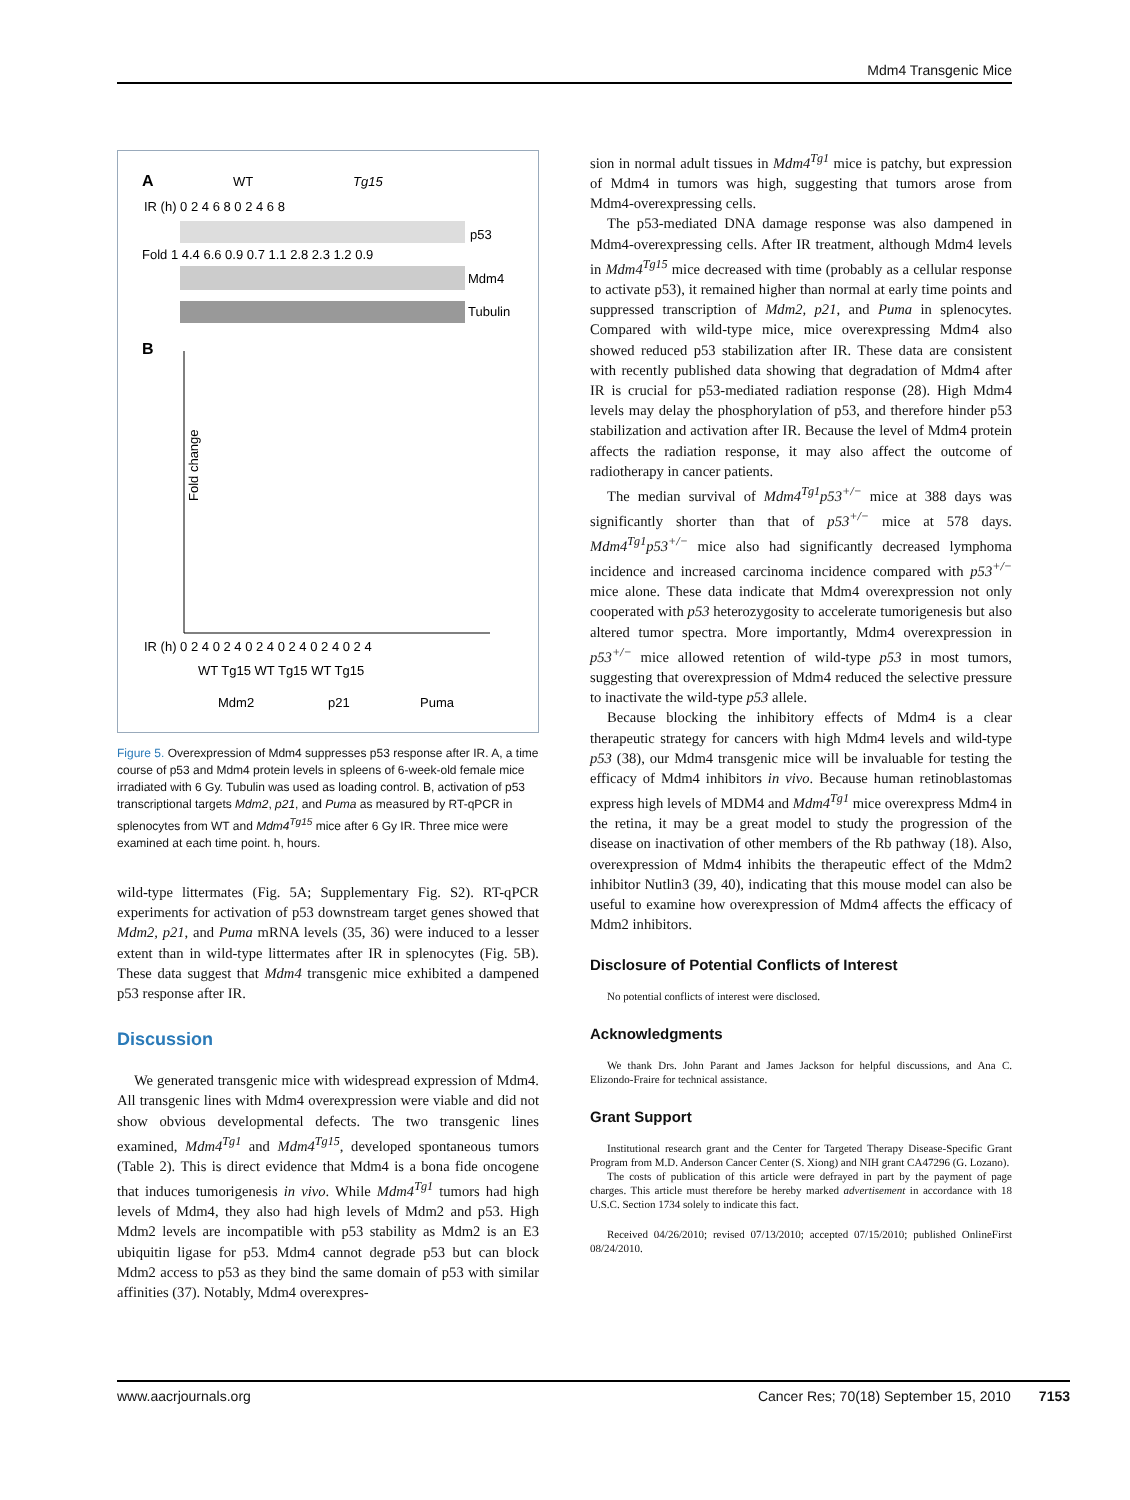Mdm4 Transgenic Mice
A
WT
Tg15
IR (h) 0 2 4 6 8 0 2 4 6 8
p53
Fold 1 4.4 6.6 0.9 0.7 1.1 2.8 2.3 1.2 0.9
Mdm4
Tubulin
B
Fold change
IR (h) 0 2 4 0 2 4 0 2 4 0 2 4 0 2 4 0 2 4
WT Tg15 WT Tg15 WT Tg15
Mdm2
p21
Puma
Figure 5. Overexpression of Mdm4 suppresses p53 response after IR. A, a time course of p53 and Mdm4 protein levels in spleens of 6-week-old female mice irradiated with 6 Gy. Tubulin was used as loading control. B, activation of p53 transcriptional targets Mdm2, p21, and Puma as measured by RT-qPCR in splenocytes from WT and Mdm4<sup>Tg15</sup> mice after 6 Gy IR. Three mice were examined at each time point. h, hours.
wild-type littermates (Fig. 5A; Supplementary Fig. S2). RT-qPCR experiments for activation of p53 downstream target genes showed that Mdm2, p21, and Puma mRNA levels (35, 36) were induced to a lesser extent than in wild-type littermates after IR in splenocytes (Fig. 5B). These data suggest that Mdm4 transgenic mice exhibited a dampened p53 response after IR.
Discussion
We generated transgenic mice with widespread expression of Mdm4. All transgenic lines with Mdm4 overexpression were viable and did not show obvious developmental defects. The two transgenic lines examined, Mdm4<sup>Tg1</sup> and Mdm4<sup>Tg15</sup>, developed spontaneous tumors (Table 2). This is direct evidence that Mdm4 is a bona fide oncogene that induces tumorigenesis in vivo. While Mdm4<sup>Tg1</sup> tumors had high levels of Mdm4, they also had high levels of Mdm2 and p53. High Mdm2 levels are incompatible with p53 stability as Mdm2 is an E3 ubiquitin ligase for p53. Mdm4 cannot degrade p53 but can block Mdm2 access to p53 as they bind the same domain of p53 with similar affinities (37). Notably, Mdm4 overexpres-
sion in normal adult tissues in Mdm4<sup>Tg1</sup> mice is patchy, but expression of Mdm4 in tumors was high, suggesting that tumors arose from Mdm4-overexpressing cells.
The p53-mediated DNA damage response was also dampened in Mdm4-overexpressing cells. After IR treatment, although Mdm4 levels in Mdm4<sup>Tg15</sup> mice decreased with time (probably as a cellular response to activate p53), it remained higher than normal at early time points and suppressed transcription of Mdm2, p21, and Puma in splenocytes. Compared with wild-type mice, mice overexpressing Mdm4 also showed reduced p53 stabilization after IR. These data are consistent with recently published data showing that degradation of Mdm4 after IR is crucial for p53-mediated radiation response (28). High Mdm4 levels may delay the phosphorylation of p53, and therefore hinder p53 stabilization and activation after IR. Because the level of Mdm4 protein affects the radiation response, it may also affect the outcome of radiotherapy in cancer patients.
The median survival of Mdm4<sup>Tg1</sup>p53<sup>+/−</sup> mice at 388 days was significantly shorter than that of p53<sup>+/−</sup> mice at 578 days. Mdm4<sup>Tg1</sup>p53<sup>+/−</sup> mice also had significantly decreased lymphoma incidence and increased carcinoma incidence compared with p53<sup>+/−</sup> mice alone. These data indicate that Mdm4 overexpression not only cooperated with p53 heterozygosity to accelerate tumorigenesis but also altered tumor spectra. More importantly, Mdm4 overexpression in p53<sup>+/−</sup> mice allowed retention of wild-type p53 in most tumors, suggesting that overexpression of Mdm4 reduced the selective pressure to inactivate the wild-type p53 allele.
Because blocking the inhibitory effects of Mdm4 is a clear therapeutic strategy for cancers with high Mdm4 levels and wild-type p53 (38), our Mdm4 transgenic mice will be invaluable for testing the efficacy of Mdm4 inhibitors in vivo. Because human retinoblastomas express high levels of MDM4 and Mdm4<sup>Tg1</sup> mice overexpress Mdm4 in the retina, it may be a great model to study the progression of the disease on inactivation of other members of the Rb pathway (18). Also, overexpression of Mdm4 inhibits the therapeutic effect of the Mdm2 inhibitor Nutlin3 (39, 40), indicating that this mouse model can also be useful to examine how overexpression of Mdm4 affects the efficacy of Mdm2 inhibitors.
Disclosure of Potential Conflicts of Interest
No potential conflicts of interest were disclosed.
Acknowledgments
We thank Drs. John Parant and James Jackson for helpful discussions, and Ana C. Elizondo-Fraire for technical assistance.
Grant Support
Institutional research grant and the Center for Targeted Therapy Disease-Specific Grant Program from M.D. Anderson Cancer Center (S. Xiong) and NIH grant CA47296 (G. Lozano).
The costs of publication of this article were defrayed in part by the payment of page charges. This article must therefore be hereby marked advertisement in accordance with 18 U.S.C. Section 1734 solely to indicate this fact.
Received 04/26/2010; revised 07/13/2010; accepted 07/15/2010; published OnlineFirst 08/24/2010.
www.aacrjournals.org Cancer Res; 70(18) September 15, 2010 7153